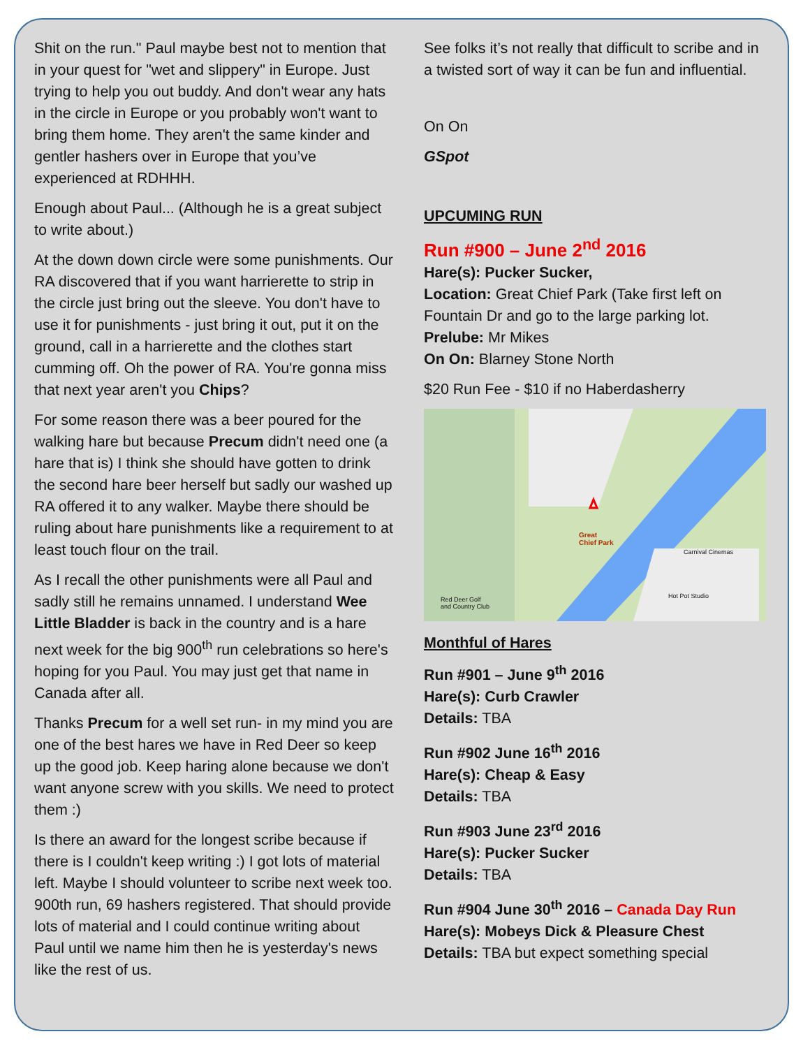Shit on the run." Paul maybe best not to mention that in your quest for "wet and slippery" in Europe. Just trying to help you out buddy. And don't wear any hats in the circle in Europe or you probably won't want to bring them home. They aren't the same kinder and gentler hashers over in Europe that you’ve experienced at RDHHH.
Enough about Paul... (Although he is a great subject to write about.)
At the down down circle were some punishments. Our RA discovered that if you want harrierette to strip in the circle just bring out the sleeve. You don't have to use it for punishments - just bring it out, put it on the ground, call in a harrierette and the clothes start cumming off. Oh the power of RA. You're gonna miss that next year aren't you Chips?
For some reason there was a beer poured for the walking hare but because Precum didn't need one (a hare that is) I think she should have gotten to drink the second hare beer herself but sadly our washed up RA offered it to any walker. Maybe there should be ruling about hare punishments like a requirement to at least touch flour on the trail.
As I recall the other punishments were all Paul and sadly still he remains unnamed. I understand Wee Little Bladder is back in the country and is a hare next week for the big 900<sup>th</sup> run celebrations so here's hoping for you Paul. You may just get that name in Canada after all.
Thanks Precum for a well set run- in my mind you are one of the best hares we have in Red Deer so keep up the good job. Keep haring alone because we don't want anyone screw with you skills. We need to protect them :)
Is there an award for the longest scribe because if there is I couldn't keep writing :) I got lots of material left. Maybe I should volunteer to scribe next week too. 900th run, 69 hashers registered. That should provide lots of material and I could continue writing about Paul until we name him then he is yesterday's news like the rest of us.
See folks it’s not really that difficult to scribe and in a twisted sort of way it can be fun and influential.
On On
GSpot
UPCUMING RUN
Run #900 – June 2<sup>nd</sup> 2016
Hare(s): Pucker Sucker,
Location: Great Chief Park (Take first left on Fountain Dr and go to the large parking lot.
Prelube: Mr Mikes
On On: Blarney Stone North
$20 Run Fee - $10 if no Haberdasherry
Great
Chief Park
Carnival Cinemas
Hot Pot Studio
Red Deer Golf
and Country Club
Monthful of Hares
Run #901 – June 9<sup>th</sup> 2016
Hare(s): Curb Crawler
Details: TBA
Run #902 June 16<sup>th</sup> 2016
Hare(s): Cheap & Easy
Details: TBA
Run #903 June 23<sup>rd</sup> 2016
Hare(s): Pucker Sucker
Details: TBA
Run #904 June 30<sup>th</sup> 2016 – Canada Day Run
Hare(s): Mobeys Dick & Pleasure Chest
Details: TBA but expect something special